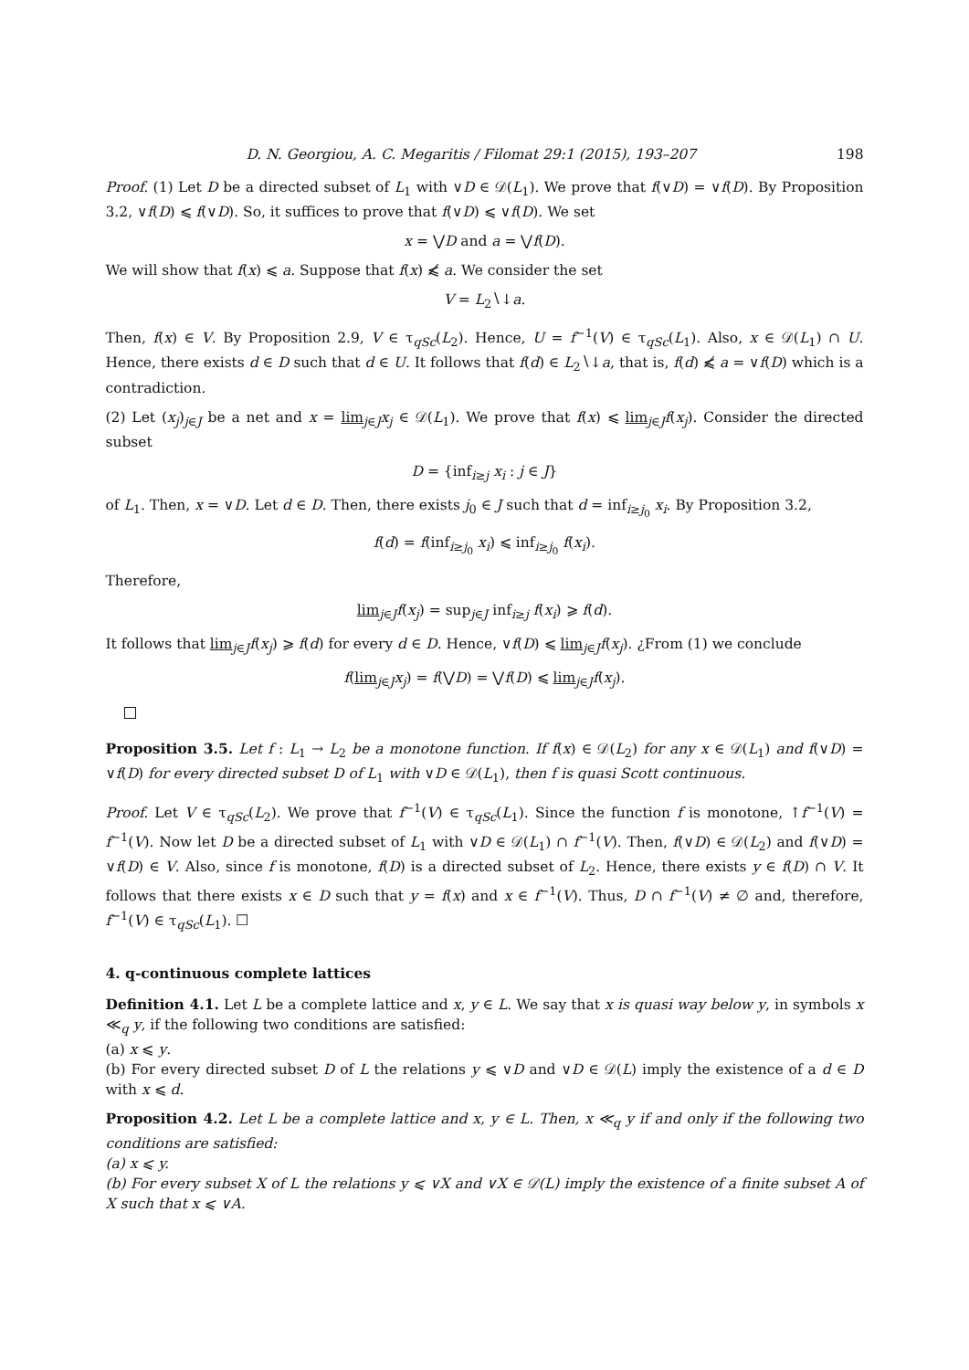D. N. Georgiou, A. C. Megaritis / Filomat 29:1 (2015), 193–207 198
Proof. (1) Let D be a directed subset of L<sub>1</sub> with ∨D ∈ 𝒟(L<sub>1</sub>). We prove that f(∨D) = ∨f(D). By Proposition 3.2, ∨f(D) ⩽ f(∨D). So, it suffices to prove that f(∨D) ⩽ ∨f(D). We set
x = ⋁D and a = ⋁f(D).
We will show that f(x) ⩽ a. Suppose that f(x) ⩽̸ a. We consider the set
V = L<sub>2</sub>∖↓a.
Then, f(x) ∈ V. By Proposition 2.9, V ∈ τ<sub>qSc</sub>(L<sub>2</sub>). Hence, U = f<sup>−1</sup>(V) ∈ τ<sub>qSc</sub>(L<sub>1</sub>). Also, x ∈ 𝒟(L<sub>1</sub>) ∩ U. Hence, there exists d ∈ D such that d ∈ U. It follows that f(d) ∈ L<sub>2</sub>∖↓a, that is, f(d) ⩽̸ a = ∨f(D) which is a contradiction.
(2) Let (x<sub>j</sub>)<sub>j∈J</sub> be a net and x = lim<sub>j∈J</sub>x<sub>j</sub> ∈ 𝒟(L<sub>1</sub>). We prove that f(x) ⩽ lim<sub>j∈J</sub>f(x<sub>j</sub>). Consider the directed subset
D = {inf<sub>i≥j</sub> x<sub>i</sub> : j ∈ J}
of L<sub>1</sub>. Then, x = ∨D. Let d ∈ D. Then, there exists j<sub>0</sub> ∈ J such that d = inf<sub>i≥j<sub>0</sub></sub> x<sub>i</sub>. By Proposition 3.2,
f(d) = f(inf<sub>i≥j<sub>0</sub></sub> x<sub>i</sub>) ⩽ inf<sub>i≥j<sub>0</sub></sub> f(x<sub>i</sub>).
Therefore,
lim<sub>j∈J</sub>f(x<sub>j</sub>) = sup<sub>j∈J</sub> inf<sub>i≥j</sub> f(x<sub>i</sub>) ⩾ f(d).
It follows that lim<sub>j∈J</sub>f(x<sub>j</sub>) ⩾ f(d) for every d ∈ D. Hence, ∨f(D) ⩽ lim<sub>j∈J</sub>f(x<sub>j</sub>). ¿From (1) we conclude
f(lim<sub>j∈J</sub>x<sub>j</sub>) = f(⋁D) = ⋁f(D) ⩽ lim<sub>j∈J</sub>f(x<sub>j</sub>).
Proposition 3.5. Let f : L<sub>1</sub> → L<sub>2</sub> be a monotone function. If f(x) ∈ 𝒟(L<sub>2</sub>) for any x ∈ 𝒟(L<sub>1</sub>) and f(∨D) = ∨f(D) for every directed subset D of L<sub>1</sub> with ∨D ∈ 𝒟(L<sub>1</sub>), then f is quasi Scott continuous.
Proof. Let V ∈ τ<sub>qSc</sub>(L<sub>2</sub>). We prove that f<sup>−1</sup>(V) ∈ τ<sub>qSc</sub>(L<sub>1</sub>). Since the function f is monotone, ↑f<sup>−1</sup>(V) = f<sup>−1</sup>(V). Now let D be a directed subset of L<sub>1</sub> with ∨D ∈ 𝒟(L<sub>1</sub>) ∩ f<sup>−1</sup>(V). Then, f(∨D) ∈ 𝒟(L<sub>2</sub>) and f(∨D) = ∨f(D) ∈ V. Also, since f is monotone, f(D) is a directed subset of L<sub>2</sub>. Hence, there exists y ∈ f(D) ∩ V. It follows that there exists x ∈ D such that y = f(x) and x ∈ f<sup>−1</sup>(V). Thus, D ∩ f<sup>−1</sup>(V) ≠ ∅ and, therefore, f<sup>−1</sup>(V) ∈ τ<sub>qSc</sub>(L<sub>1</sub>). ☐
4. q-continuous complete lattices
Definition 4.1. Let L be a complete lattice and x, y ∈ L. We say that x is quasi way below y, in symbols x ≪<sub>q</sub> y, if the following two conditions are satisfied:
(a) x ⩽ y.
(b) For every directed subset D of L the relations y ⩽ ∨D and ∨D ∈ 𝒟(L) imply the existence of a d ∈ D with x ⩽ d.
Proposition 4.2. Let L be a complete lattice and x, y ∈ L. Then, x ≪<sub>q</sub> y if and only if the following two conditions are satisfied:
(a) x ⩽ y.
(b) For every subset X of L the relations y ⩽ ∨X and ∨X ∈ 𝒟(L) imply the existence of a finite subset A of X such that x ⩽ ∨A.